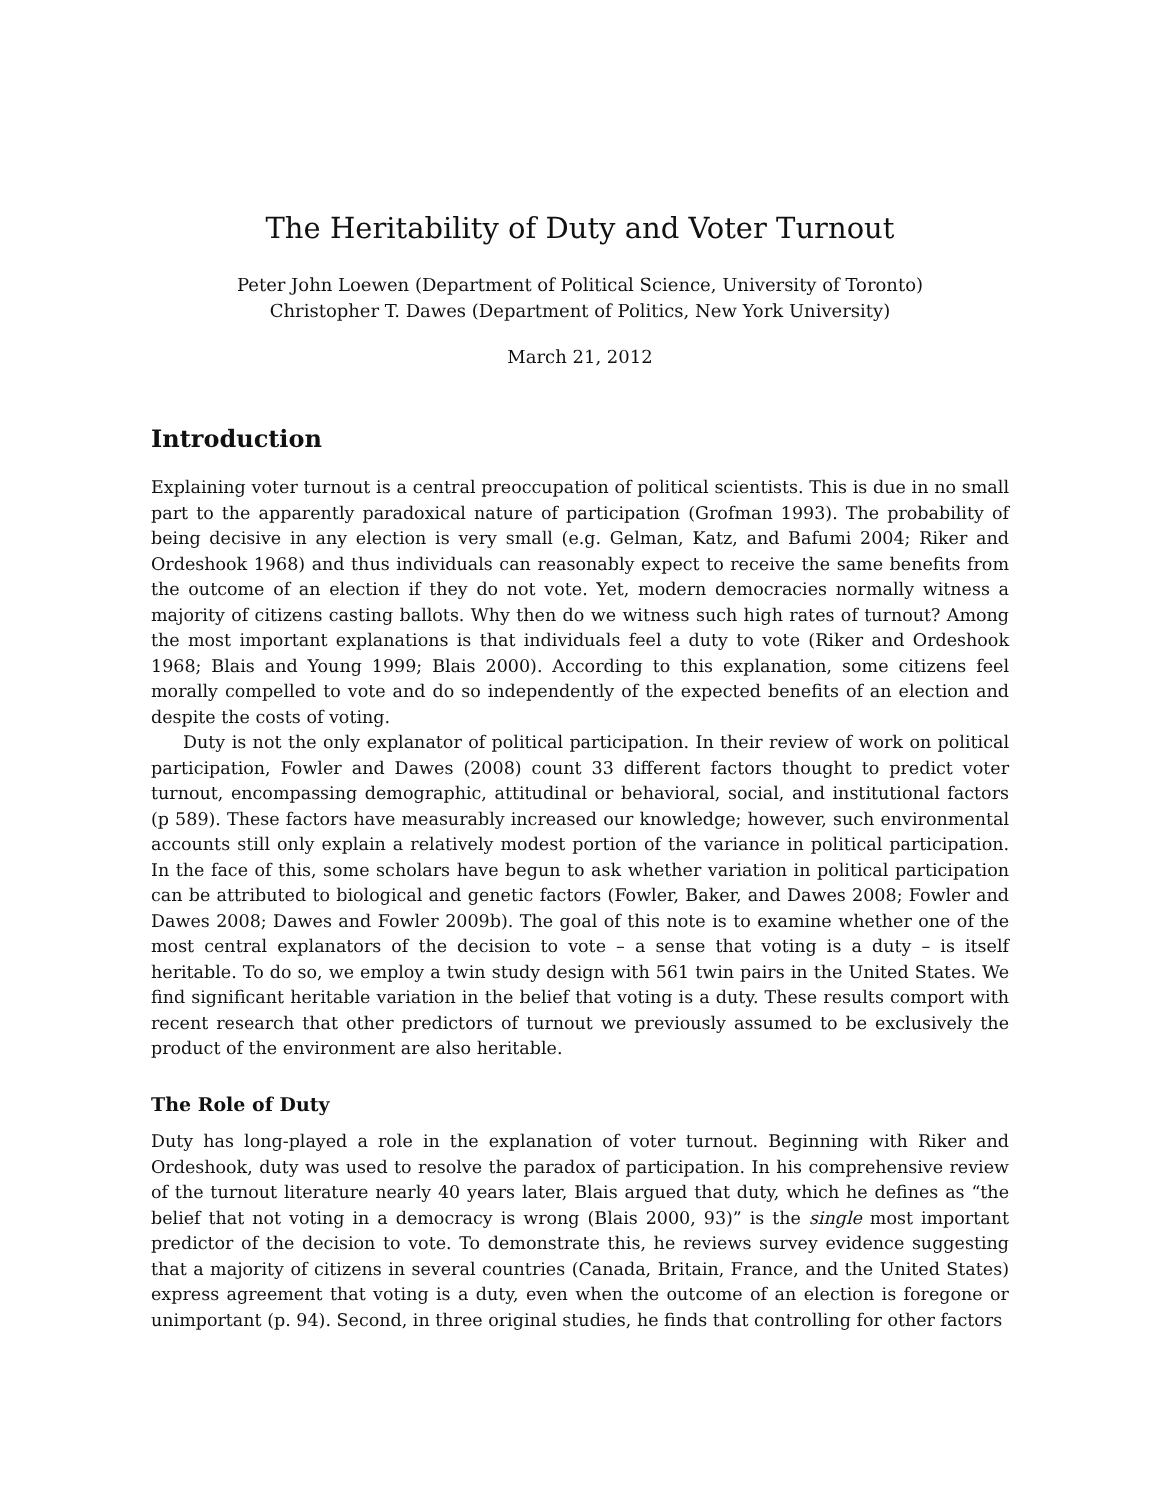The Heritability of Duty and Voter Turnout
Peter John Loewen (Department of Political Science, University of Toronto)
Christopher T. Dawes (Department of Politics, New York University)
March 21, 2012
Introduction
Explaining voter turnout is a central preoccupation of political scientists. This is due in no small part to the apparently paradoxical nature of participation (Grofman 1993). The probability of being decisive in any election is very small (e.g. Gelman, Katz, and Bafumi 2004; Riker and Ordeshook 1968) and thus individuals can reasonably expect to receive the same benefits from the outcome of an election if they do not vote. Yet, modern democracies normally witness a majority of citizens casting ballots. Why then do we witness such high rates of turnout? Among the most important explanations is that individuals feel a duty to vote (Riker and Ordeshook 1968; Blais and Young 1999; Blais 2000). According to this explanation, some citizens feel morally compelled to vote and do so independently of the expected benefits of an election and despite the costs of voting.
Duty is not the only explanator of political participation. In their review of work on political participation, Fowler and Dawes (2008) count 33 different factors thought to predict voter turnout, encompassing demographic, attitudinal or behavioral, social, and institutional factors (p 589). These factors have measurably increased our knowledge; however, such environmental accounts still only explain a relatively modest portion of the variance in political participation. In the face of this, some scholars have begun to ask whether variation in political participation can be attributed to biological and genetic factors (Fowler, Baker, and Dawes 2008; Fowler and Dawes 2008; Dawes and Fowler 2009b). The goal of this note is to examine whether one of the most central explanators of the decision to vote – a sense that voting is a duty – is itself heritable. To do so, we employ a twin study design with 561 twin pairs in the United States. We find significant heritable variation in the belief that voting is a duty. These results comport with recent research that other predictors of turnout we previously assumed to be exclusively the product of the environment are also heritable.
The Role of Duty
Duty has long-played a role in the explanation of voter turnout. Beginning with Riker and Ordeshook, duty was used to resolve the paradox of participation. In his comprehensive review of the turnout literature nearly 40 years later, Blais argued that duty, which he defines as “the belief that not voting in a democracy is wrong (Blais 2000, 93)” is the single most important predictor of the decision to vote. To demonstrate this, he reviews survey evidence suggesting that a majority of citizens in several countries (Canada, Britain, France, and the United States) express agreement that voting is a duty, even when the outcome of an election is foregone or unimportant (p. 94). Second, in three original studies, he finds that controlling for other factors